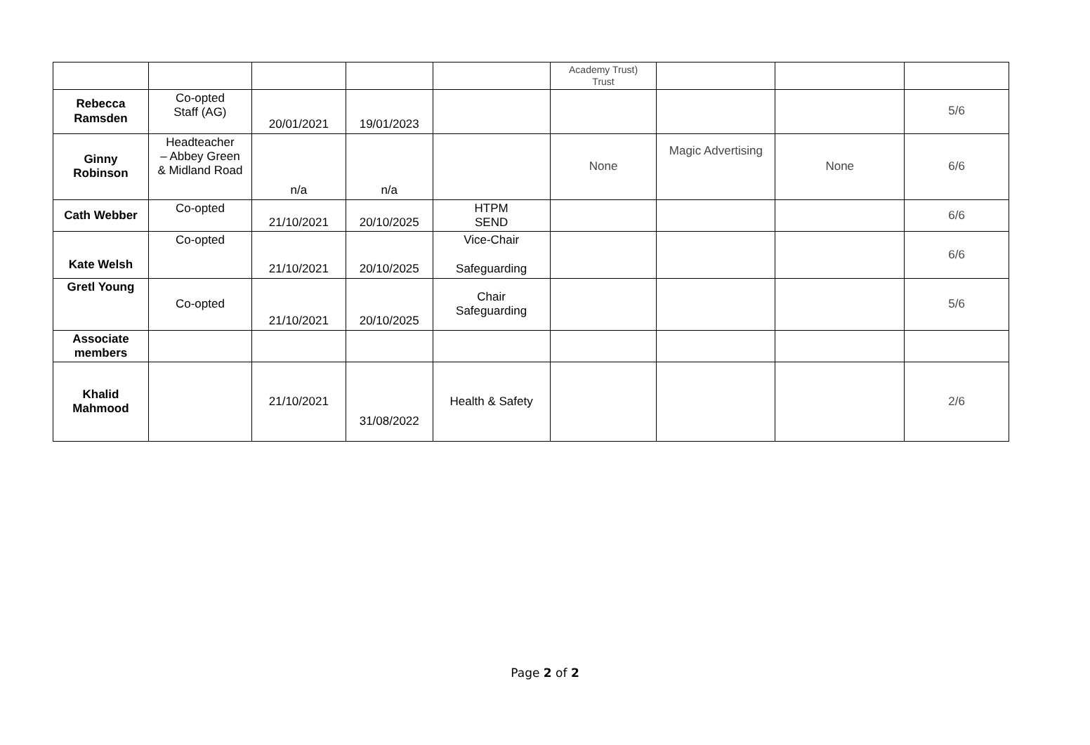| | | | | | Academy Trust) Trust | | | |
| Rebecca Ramsden | Co-opted Staff (AG) | 20/01/2021 | 19/01/2023 | | | | | 5/6 |
| Ginny Robinson | Headteacher – Abbey Green & Midland Road | n/a | n/a | | None | Magic Advertising | None | 6/6 |
| Cath Webber | Co-opted | 21/10/2021 | 20/10/2025 | HTPM SEND | | | | 6/6 |
| Kate Welsh | Co-opted | 21/10/2021 | 20/10/2025 | Vice-Chair Safeguarding | | | | 6/6 |
| Gretl Young | Co-opted | 21/10/2021 | 20/10/2025 | Chair Safeguarding | | | | 5/6 |
| Associate members | | | | | | | | |
| Khalid Mahmood | | 21/10/2021 | 31/08/2022 | Health & Safety | | | | 2/6 |
Page 2 of 2